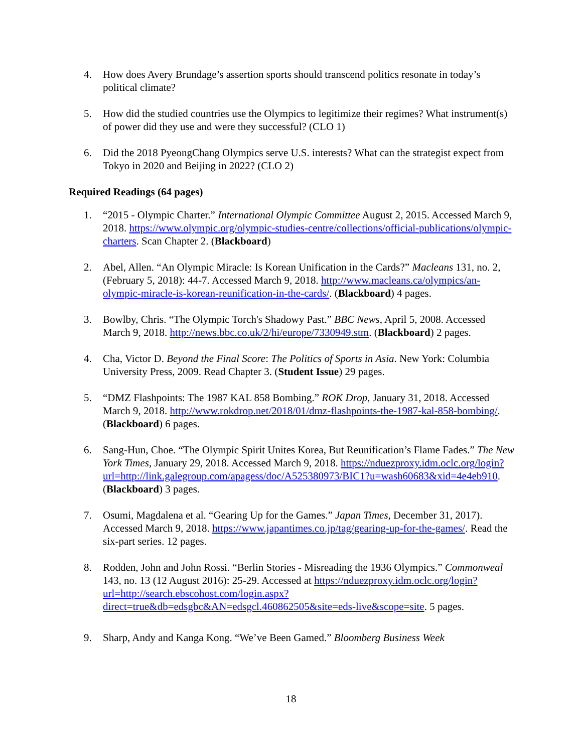4. How does Avery Brundage’s assertion sports should transcend politics resonate in today’s political climate?
5. How did the studied countries use the Olympics to legitimize their regimes? What instrument(s) of power did they use and were they successful? (CLO 1)
6. Did the 2018 PyeongChang Olympics serve U.S. interests? What can the strategist expect from Tokyo in 2020 and Beijing in 2022? (CLO 2)
Required Readings (64 pages)
1. “2015 - Olympic Charter.” International Olympic Committee August 2, 2015. Accessed March 9, 2018. https://www.olympic.org/olympic-studies-centre/collections/official-publications/olympic-charters. Scan Chapter 2. (Blackboard)
2. Abel, Allen. “An Olympic Miracle: Is Korean Unification in the Cards?” Macleans 131, no. 2, (February 5, 2018): 44-7. Accessed March 9, 2018. http://www.macleans.ca/olympics/an-olympic-miracle-is-korean-reunification-in-the-cards/. (Blackboard) 4 pages.
3. Bowlby, Chris. “The Olympic Torch's Shadowy Past.” BBC News, April 5, 2008. Accessed March 9, 2018. http://news.bbc.co.uk/2/hi/europe/7330949.stm. (Blackboard) 2 pages.
4. Cha, Victor D. Beyond the Final Score: The Politics of Sports in Asia. New York: Columbia University Press, 2009. Read Chapter 3. (Student Issue) 29 pages.
5. “DMZ Flashpoints: The 1987 KAL 858 Bombing.” ROK Drop, January 31, 2018. Accessed March 9, 2018. http://www.rokdrop.net/2018/01/dmz-flashpoints-the-1987-kal-858-bombing/. (Blackboard) 6 pages.
6. Sang-Hun, Choe. “The Olympic Spirit Unites Korea, But Reunification’s Flame Fades.” The New York Times, January 29, 2018. Accessed March 9, 2018. https://nduezproxy.idm.oclc.org/login?url=http://link.galegroup.com/apagess/doc/A525380973/BIC1?u=wash60683&xid=4e4eb910. (Blackboard) 3 pages.
7. Osumi, Magdalena et al. “Gearing Up for the Games.” Japan Times, December 31, 2017). Accessed March 9, 2018. https://www.japantimes.co.jp/tag/gearing-up-for-the-games/. Read the six-part series. 12 pages.
8. Rodden, John and John Rossi. “Berlin Stories - Misreading the 1936 Olympics.” Commonweal 143, no. 13 (12 August 2016): 25-29. Accessed at https://nduezproxy.idm.oclc.org/login?url=http://search.ebscohost.com/login.aspx?direct=true&db=edsgbc&AN=edsgcl.460862505&site=eds-live&scope=site. 5 pages.
9. Sharp, Andy and Kanga Kong. “We’ve Been Gamed.” Bloomberg Business Week
18